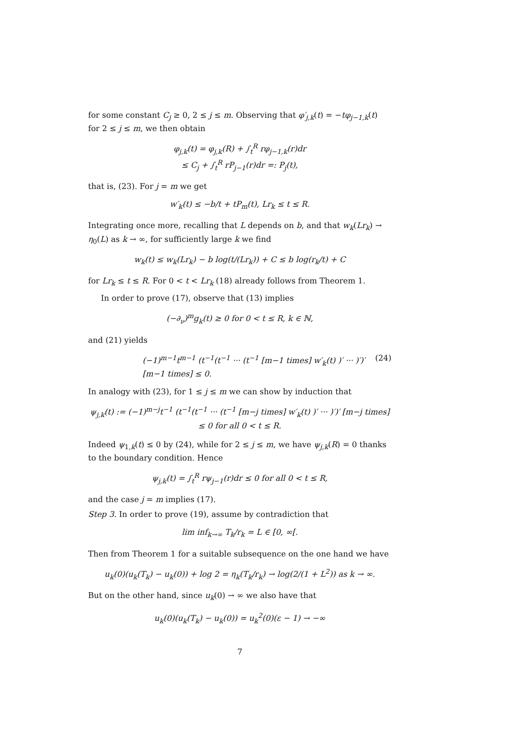for some constant C<sub>j</sub> ≥ 0, 2 ≤ j ≤ m. Observing that φ′<sub>j,k</sub>(t) = −tφ<sub>j−1,k</sub>(t) for 2 ≤ j ≤ m, we then obtain
φ<sub>j,k</sub>(t) = φ<sub>j,k</sub>(R) + ∫<sub>t</sub><sup>R</sup> rφ<sub>j−1,k</sub>(r)dr
≤ C<sub>j</sub> + ∫<sub>t</sub><sup>R</sup> rP<sub>j−1</sub>(r)dr =: P<sub>j</sub>(t),
that is, (23). For j = m we get
w′<sub>k</sub>(t) ≤ −b/t + tP<sub>m</sub>(t), Lr<sub>k</sub> ≤ t ≤ R.
Integrating once more, recalling that L depends on b, and that w<sub>k</sub>(Lr<sub>k</sub>) → η<sub>0</sub>(L) as k → ∞, for sufficiently large k we find
w<sub>k</sub>(t) ≤ w<sub>k</sub>(Lr<sub>k</sub>) − b log(t/(Lr<sub>k</sub>)) + C ≤ b log(r<sub>k</sub>/t) + C
for Lr<sub>k</sub> ≤ t ≤ R. For 0 < t < Lr<sub>k</sub> (18) already follows from Theorem 1.
In order to prove (17), observe that (13) implies
(−∂<sub>ν</sub>)<sup>m</sup>g<sub>k</sub>(t) ≥ 0 for 0 < t ≤ R, k ∈ ℕ,
and (21) yields
(−1)<sup>m−1</sup>t<sup>m−1</sup> (t<sup>−1</sup>(t<sup>−1</sup> ··· (t<sup>−1</sup> [m−1 times] w′<sub>k</sub>(t) )′ ··· )′)′ [m−1 times] ≤ 0. (24)
In analogy with (23), for 1 ≤ j ≤ m we can show by induction that
ψ<sub>j,k</sub>(t) := (−1)<sup>m−j</sup>t<sup>−1</sup> (t<sup>−1</sup>(t<sup>−1</sup> ··· (t<sup>−1</sup> [m−j times] w′<sub>k</sub>(t) )′ ··· )′)′ [m−j times] ≤ 0 for all 0 < t ≤ R.
Indeed ψ<sub>1,k</sub>(t) ≤ 0 by (24), while for 2 ≤ j ≤ m, we have ψ<sub>j,k</sub>(R) = 0 thanks to the boundary condition. Hence
ψ<sub>j,k</sub>(t) = ∫<sub>t</sub><sup>R</sup> rψ<sub>j−1</sub>(r)dr ≤ 0 for all 0 < t ≤ R,
and the case j = m implies (17).
Step 3. In order to prove (19), assume by contradiction that
lim inf<sub>k→∞</sub> T<sub>k</sub>/r<sub>k</sub> = L ∈ [0, ∞[.
Then from Theorem 1 for a suitable subsequence on the one hand we have
u<sub>k</sub>(0)(u<sub>k</sub>(T<sub>k</sub>) − u<sub>k</sub>(0)) + log 2 = η<sub>k</sub>(T<sub>k</sub>/r<sub>k</sub>) → log(2/(1 + L<sup>2</sup>)) as k → ∞.
But on the other hand, since u<sub>k</sub>(0) → ∞ we also have that
u<sub>k</sub>(0)(u<sub>k</sub>(T<sub>k</sub>) − u<sub>k</sub>(0)) = u<sub>k</sub><sup>2</sup>(0)(ε − 1) → −∞
7